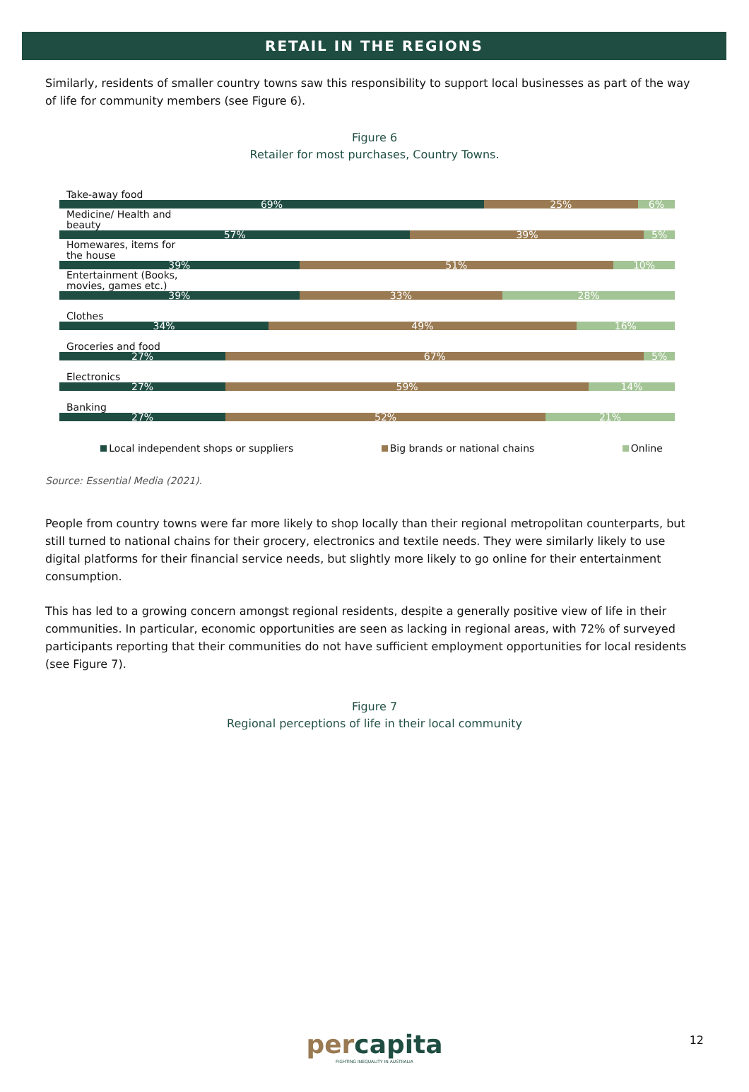RETAIL IN THE REGIONS
Similarly, residents of smaller country towns saw this responsibility to support local businesses as part of the way of life for community members (see Figure 6).
Figure 6
Retailer for most purchases, Country Towns.
Take-away food
69% 25% 6%
Medicine/ Health and beauty
57% 39% 5%
Homewares, items for the house
39% 51% 10%
Entertainment (Books, movies, games etc.)
39% 33% 28%
Clothes
34% 49% 16%
Groceries and food
27% 67% 5%
Electronics
27% 59% 14%
Banking
27% 52% 21%
Local independent shops or suppliers
Big brands or national chains Online
Source: Essential Media (2021).
People from country towns were far more likely to shop locally than their regional metropolitan counterparts, but still turned to national chains for their grocery, electronics and textile needs. They were similarly likely to use digital platforms for their financial service needs, but slightly more likely to go online for their entertainment consumption.
This has led to a growing concern amongst regional residents, despite a generally positive view of life in their communities. In particular, economic opportunities are seen as lacking in regional areas, with 72% of surveyed participants reporting that their communities do not have sufficient employment opportunities for local residents (see Figure 7).
Figure 7
Regional perceptions of life in their local community
percapita
FIGHTING INEQUALITY IN AUSTRALIA
12